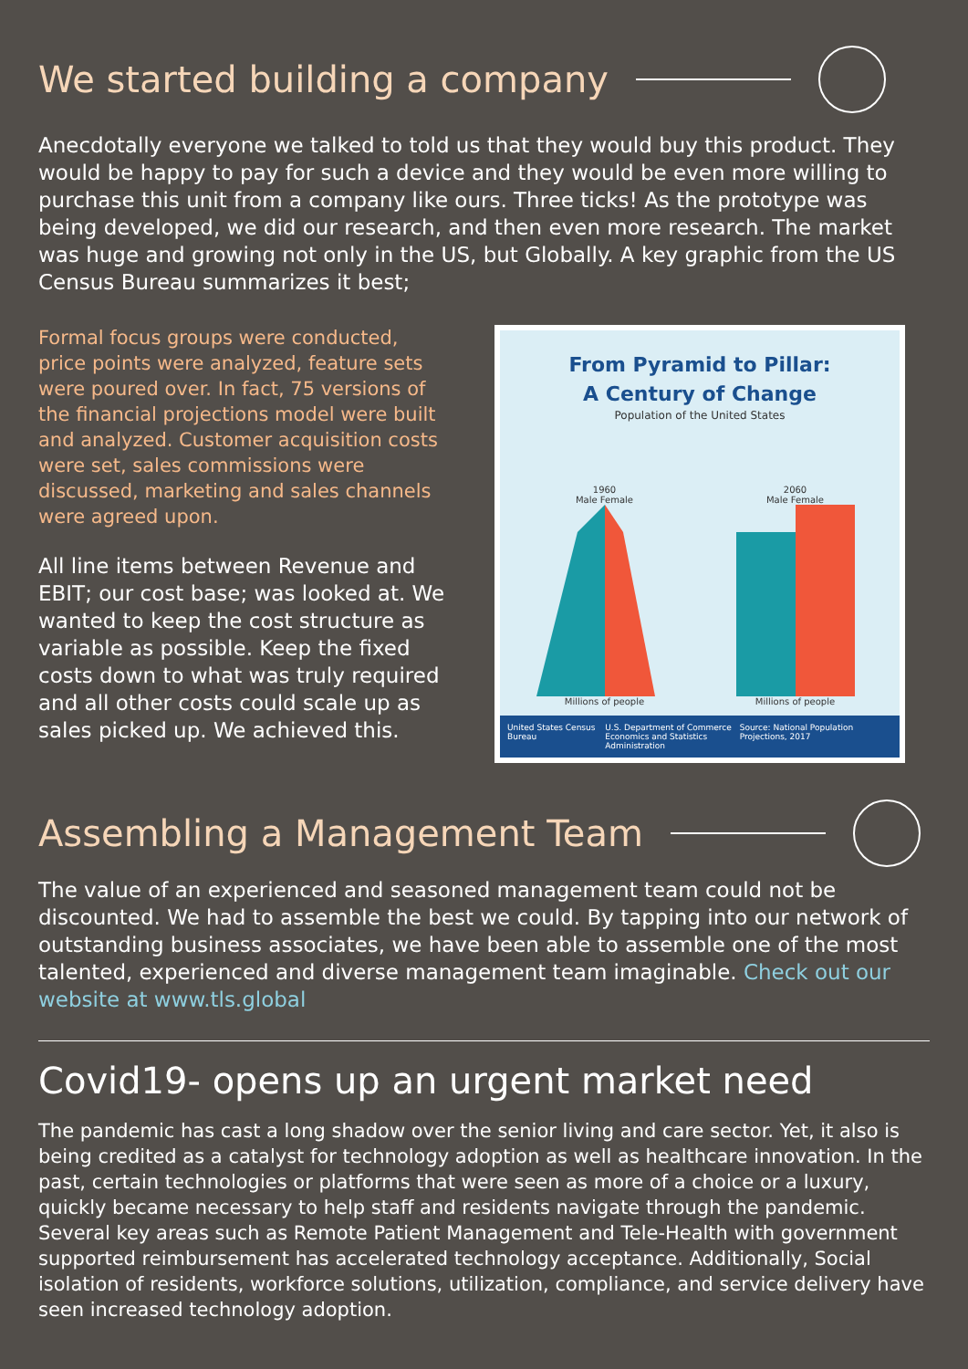We started building a company
Anecdotally everyone we talked to told us that they would buy this product. They would be happy to pay for such a device and they would be even more willing to purchase this unit from a company like ours. Three ticks! As the prototype was being developed, we did our research, and then even more research. The market was huge and growing not only in the US, but Globally. A key graphic from the US Census Bureau summarizes it best;
Formal focus groups were conducted, price points were analyzed, feature sets were poured over. In fact, 75 versions of the financial projections model were built and analyzed. Customer acquisition costs were set, sales commissions were discussed, marketing and sales channels were agreed upon.
All line items between Revenue and EBIT; our cost base; was looked at. We wanted to keep the cost structure as variable as possible. Keep the fixed costs down to what was truly required and all other costs could scale up as sales picked up. We achieved this.
From Pyramid to Pillar:
A Century of Change
Population of the United States
1960
Male Female
Millions of people
2060
Male Female
Millions of people
United States Census Bureau U.S. Department of Commerce
Economics and Statistics Administration Source: National Population Projections, 2017
Assembling a Management Team
The value of an experienced and seasoned management team could not be discounted. We had to assemble the best we could. By tapping into our network of outstanding business associates, we have been able to assemble one of the most talented, experienced and diverse management team imaginable. Check out our website at www.tls.global
Covid19- opens up an urgent market need
The pandemic has cast a long shadow over the senior living and care sector. Yet, it also is being credited as a catalyst for technology adoption as well as healthcare innovation. In the past, certain technologies or platforms that were seen as more of a choice or a luxury, quickly became necessary to help staff and residents navigate through the pandemic. Several key areas such as Remote Patient Management and Tele-Health with government supported reimbursement has accelerated technology acceptance. Additionally, Social isolation of residents, workforce solutions, utilization, compliance, and service delivery have seen increased technology adoption.